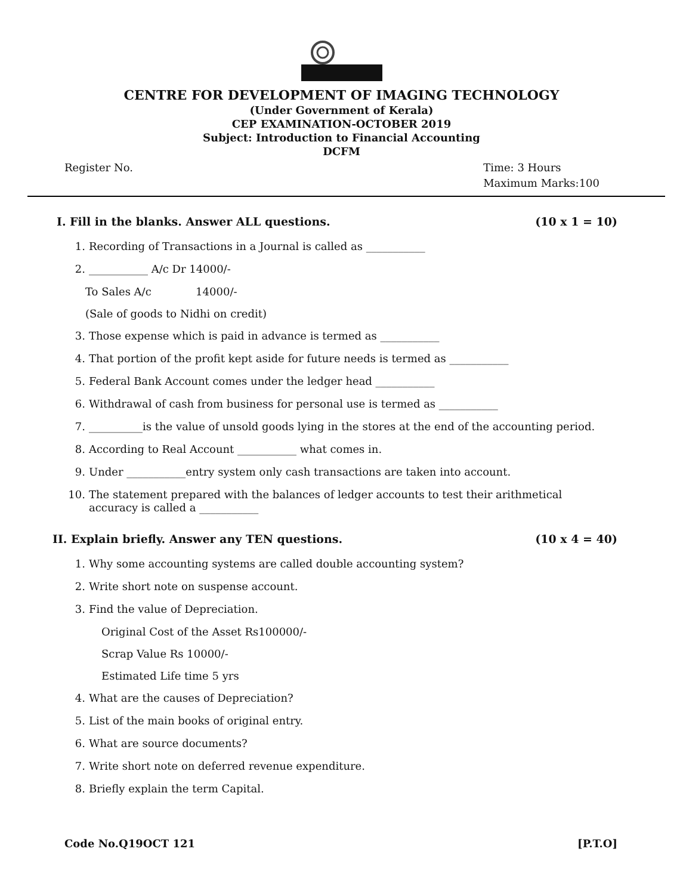CENTRE FOR DEVELOPMENT OF IMAGING TECHNOLOGY
(Under Government of Kerala)
CEP EXAMINATION-OCTOBER 2019
Subject: Introduction to Financial Accounting
DCFM
Register No. Time: 3 Hours
Maximum Marks:100
I. Fill in the blanks. Answer ALL questions. (10 x 1 = 10)
1. Recording of Transactions in a Journal is called as ___________
2. ___________ A/c Dr 14000/-
To Sales A/c 14000/-
(Sale of goods to Nidhi on credit)
3. Those expense which is paid in advance is termed as ___________
4. That portion of the profit kept aside for future needs is termed as ___________
5. Federal Bank Account comes under the ledger head ___________
6. Withdrawal of cash from business for personal use is termed as ___________
7. __________is the value of unsold goods lying in the stores at the end of the accounting period.
8. According to Real Account ___________ what comes in.
9. Under ___________entry system only cash transactions are taken into account.
10. The statement prepared with the balances of ledger accounts to test their arithmetical
accuracy is called a ___________
II. Explain briefly. Answer any TEN questions. (10 x 4 = 40)
1. Why some accounting systems are called double accounting system?
2. Write short note on suspense account.
3. Find the value of Depreciation.
Original Cost of the Asset Rs100000/-
Scrap Value Rs 10000/-
Estimated Life time 5 yrs
4. What are the causes of Depreciation?
5. List of the main books of original entry.
6. What are source documents?
7. Write short note on deferred revenue expenditure.
8. Briefly explain the term Capital.
Code No.Q19OCT 121 [P.T.O]